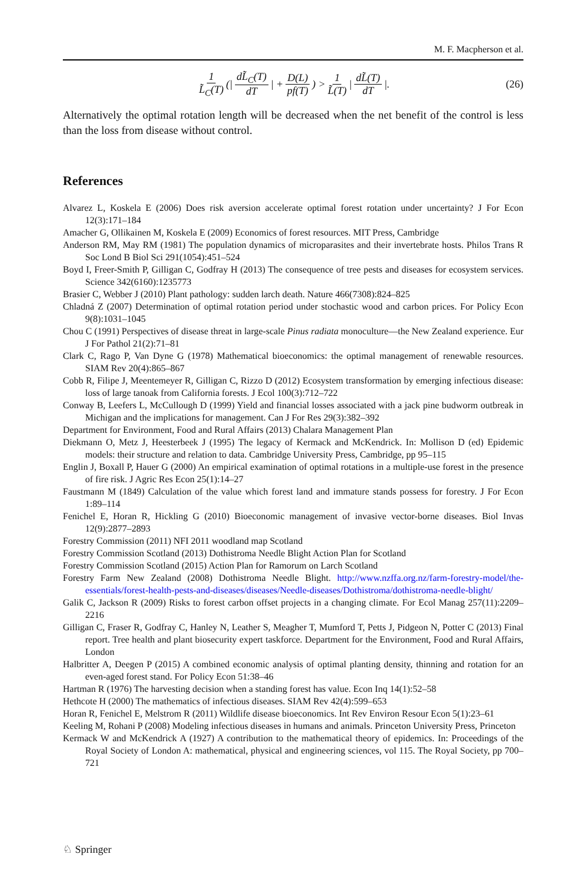M. F. Macpherson et al.
1 L̃<sub>C</sub>(T) (| dL̃<sub>C</sub>(T) dT | + D(L) pf(T)) > 1 L̃(T) | dL̃(T) dT |. (26)
Alternatively the optimal rotation length will be decreased when the net benefit of the control is less than the loss from disease without control.
References
Alvarez L, Koskela E (2006) Does risk aversion accelerate optimal forest rotation under uncertainty? J For Econ 12(3):171–184
Amacher G, Ollikainen M, Koskela E (2009) Economics of forest resources. MIT Press, Cambridge
Anderson RM, May RM (1981) The population dynamics of microparasites and their invertebrate hosts. Philos Trans R Soc Lond B Biol Sci 291(1054):451–524
Boyd I, Freer-Smith P, Gilligan C, Godfray H (2013) The consequence of tree pests and diseases for ecosystem services. Science 342(6160):1235773
Brasier C, Webber J (2010) Plant pathology: sudden larch death. Nature 466(7308):824–825
Chladná Z (2007) Determination of optimal rotation period under stochastic wood and carbon prices. For Policy Econ 9(8):1031–1045
Chou C (1991) Perspectives of disease threat in large-scale Pinus radiata monoculture—the New Zealand experience. Eur J For Pathol 21(2):71–81
Clark C, Rago P, Van Dyne G (1978) Mathematical bioeconomics: the optimal management of renewable resources. SIAM Rev 20(4):865–867
Cobb R, Filipe J, Meentemeyer R, Gilligan C, Rizzo D (2012) Ecosystem transformation by emerging infectious disease: loss of large tanoak from California forests. J Ecol 100(3):712–722
Conway B, Leefers L, McCullough D (1999) Yield and financial losses associated with a jack pine budworm outbreak in Michigan and the implications for management. Can J For Res 29(3):382–392
Department for Environment, Food and Rural Affairs (2013) Chalara Management Plan
Diekmann O, Metz J, Heesterbeek J (1995) The legacy of Kermack and McKendrick. In: Mollison D (ed) Epidemic models: their structure and relation to data. Cambridge University Press, Cambridge, pp 95–115
Englin J, Boxall P, Hauer G (2000) An empirical examination of optimal rotations in a multiple-use forest in the presence of fire risk. J Agric Res Econ 25(1):14–27
Faustmann M (1849) Calculation of the value which forest land and immature stands possess for forestry. J For Econ 1:89–114
Fenichel E, Horan R, Hickling G (2010) Bioeconomic management of invasive vector-borne diseases. Biol Invas 12(9):2877–2893
Forestry Commission (2011) NFI 2011 woodland map Scotland
Forestry Commission Scotland (2013) Dothistroma Needle Blight Action Plan for Scotland
Forestry Commission Scotland (2015) Action Plan for Ramorum on Larch Scotland
Forestry Farm New Zealand (2008) Dothistroma Needle Blight. http://www.nzffa.org.nz/farm-forestry-model/the-essentials/forest-health-pests-and-diseases/diseases/Needle-diseases/Dothistroma/dothistroma-needle-blight/
Galik C, Jackson R (2009) Risks to forest carbon offset projects in a changing climate. For Ecol Manag 257(11):2209–2216
Gilligan C, Fraser R, Godfray C, Hanley N, Leather S, Meagher T, Mumford T, Petts J, Pidgeon N, Potter C (2013) Final report. Tree health and plant biosecurity expert taskforce. Department for the Environment, Food and Rural Affairs, London
Halbritter A, Deegen P (2015) A combined economic analysis of optimal planting density, thinning and rotation for an even-aged forest stand. For Policy Econ 51:38–46
Hartman R (1976) The harvesting decision when a standing forest has value. Econ Inq 14(1):52–58
Hethcote H (2000) The mathematics of infectious diseases. SIAM Rev 42(4):599–653
Horan R, Fenichel E, Melstrom R (2011) Wildlife disease bioeconomics. Int Rev Environ Resour Econ 5(1):23–61
Keeling M, Rohani P (2008) Modeling infectious diseases in humans and animals. Princeton University Press, Princeton
Kermack W and McKendrick A (1927) A contribution to the mathematical theory of epidemics. In: Proceedings of the Royal Society of London A: mathematical, physical and engineering sciences, vol 115. The Royal Society, pp 700–721
♘ Springer